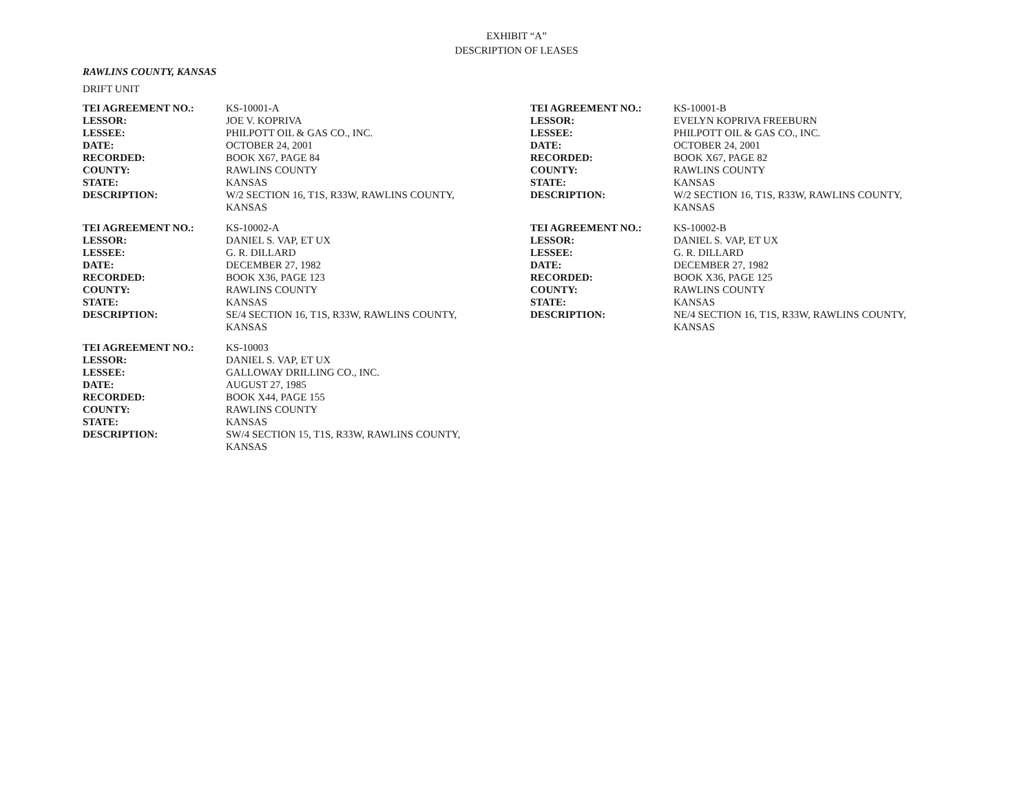EXHIBIT “A”
DESCRIPTION OF LEASES
RAWLINS COUNTY, KANSAS
DRIFT UNIT
| TEI AGREEMENT NO.: | KS-10001-A |
| LESSOR: | JOE V. KOPRIVA |
| LESSEE: | PHILPOTT OIL & GAS CO., INC. |
| DATE: | OCTOBER 24, 2001 |
| RECORDED: | BOOK X67, PAGE 84 |
| COUNTY: | RAWLINS COUNTY |
| STATE: | KANSAS |
| DESCRIPTION: | W/2 SECTION 16, T1S, R33W, RAWLINS COUNTY, KANSAS |
| TEI AGREEMENT NO.: | KS-10001-B |
| LESSOR: | EVELYN KOPRIVA FREEBURN |
| LESSEE: | PHILPOTT OIL & GAS CO., INC. |
| DATE: | OCTOBER 24, 2001 |
| RECORDED: | BOOK X67, PAGE 82 |
| COUNTY: | RAWLINS COUNTY |
| STATE: | KANSAS |
| DESCRIPTION: | W/2 SECTION 16, T1S, R33W, RAWLINS COUNTY, KANSAS |
| TEI AGREEMENT NO.: | KS-10002-A |
| LESSOR: | DANIEL S. VAP, ET UX |
| LESSEE: | G. R. DILLARD |
| DATE: | DECEMBER 27, 1982 |
| RECORDED: | BOOK X36, PAGE 123 |
| COUNTY: | RAWLINS COUNTY |
| STATE: | KANSAS |
| DESCRIPTION: | SE/4 SECTION 16, T1S, R33W, RAWLINS COUNTY, KANSAS |
| TEI AGREEMENT NO.: | KS-10002-B |
| LESSOR: | DANIEL S. VAP, ET UX |
| LESSEE: | G. R. DILLARD |
| DATE: | DECEMBER 27, 1982 |
| RECORDED: | BOOK X36, PAGE 125 |
| COUNTY: | RAWLINS COUNTY |
| STATE: | KANSAS |
| DESCRIPTION: | NE/4 SECTION 16, T1S, R33W, RAWLINS COUNTY, KANSAS |
| TEI AGREEMENT NO.: | KS-10003 |
| LESSOR: | DANIEL S. VAP, ET UX |
| LESSEE: | GALLOWAY DRILLING CO., INC. |
| DATE: | AUGUST 27, 1985 |
| RECORDED: | BOOK X44, PAGE 155 |
| COUNTY: | RAWLINS COUNTY |
| STATE: | KANSAS |
| DESCRIPTION: | SW/4 SECTION 15, T1S, R33W, RAWLINS COUNTY, KANSAS |